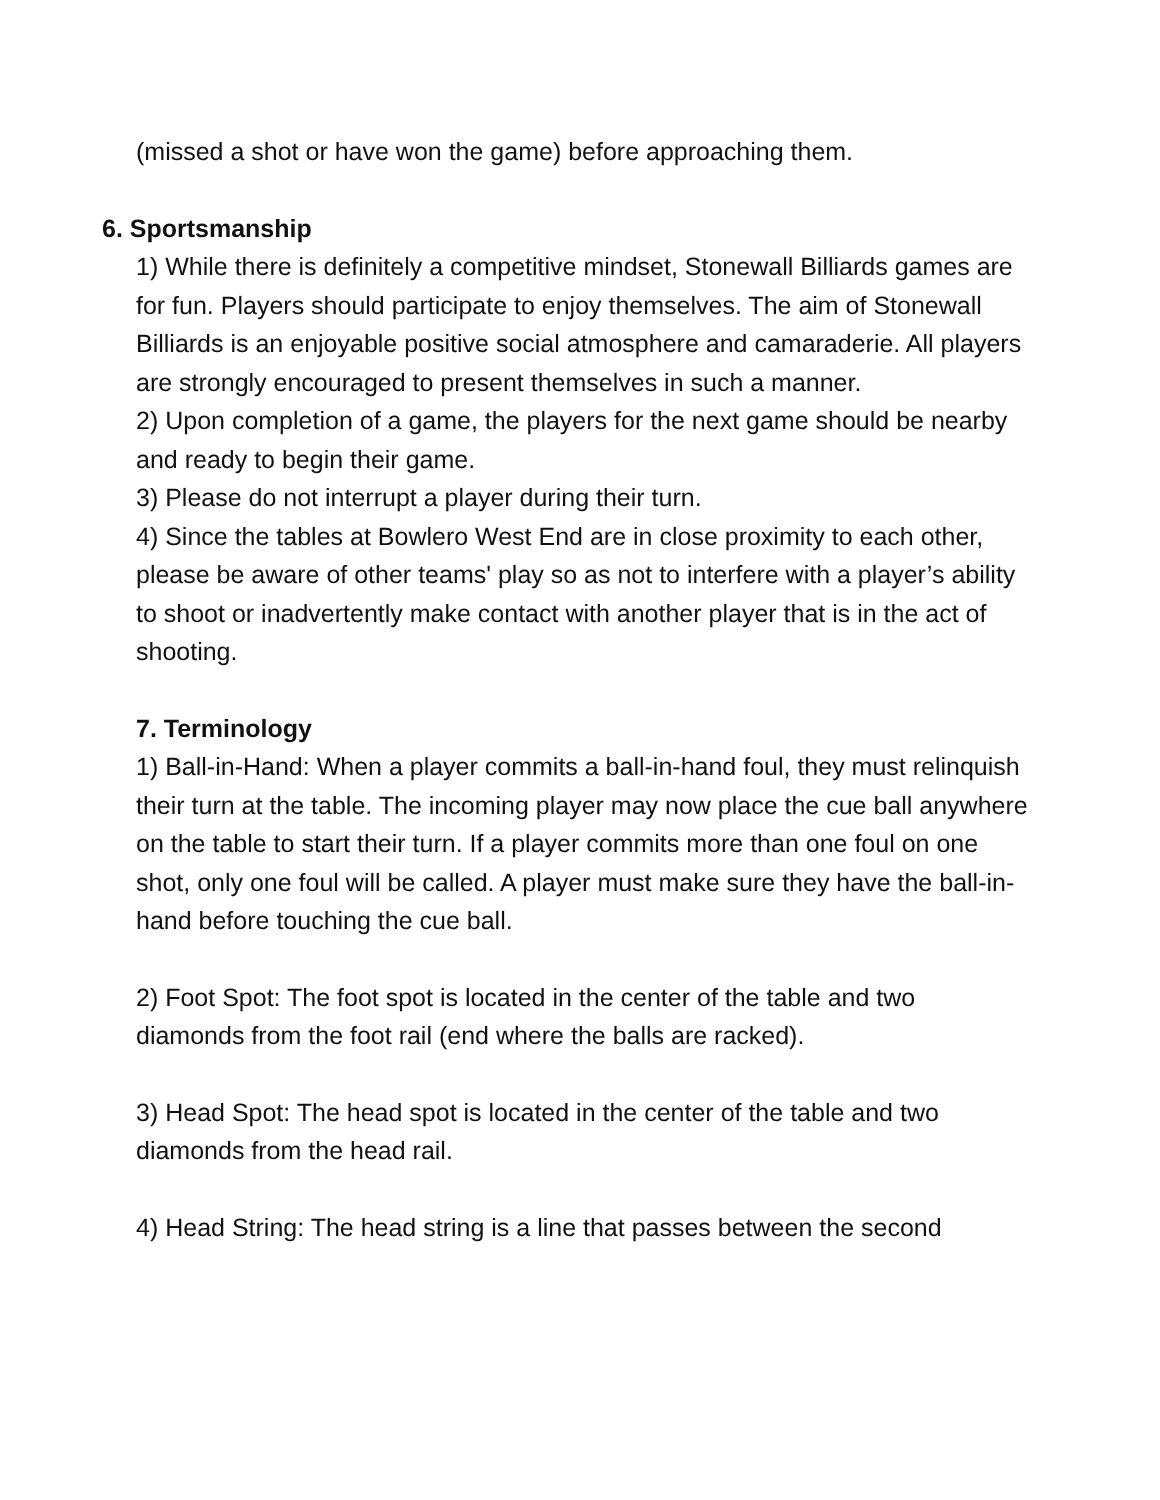(missed a shot or have won the game) before approaching them.
6. Sportsmanship
1) While there is definitely a competitive mindset, Stonewall Billiards games are for fun. Players should participate to enjoy themselves. The aim of Stonewall Billiards is an enjoyable positive social atmosphere and camaraderie. All players are strongly encouraged to present themselves in such a manner.
2) Upon completion of a game, the players for the next game should be nearby and ready to begin their game.
3) Please do not interrupt a player during their turn.
4) Since the tables at Bowlero West End are in close proximity to each other, please be aware of other teams' play so as not to interfere with a player’s ability to shoot or inadvertently make contact with another player that is in the act of shooting.
7. Terminology
1) Ball-in-Hand: When a player commits a ball-in-hand foul, they must relinquish their turn at the table. The incoming player may now place the cue ball anywhere on the table to start their turn. If a player commits more than one foul on one shot, only one foul will be called. A player must make sure they have the ball-in-hand before touching the cue ball.
2) Foot Spot: The foot spot is located in the center of the table and two diamonds from the foot rail (end where the balls are racked).
3) Head Spot: The head spot is located in the center of the table and two diamonds from the head rail.
4) Head String: The head string is a line that passes between the second